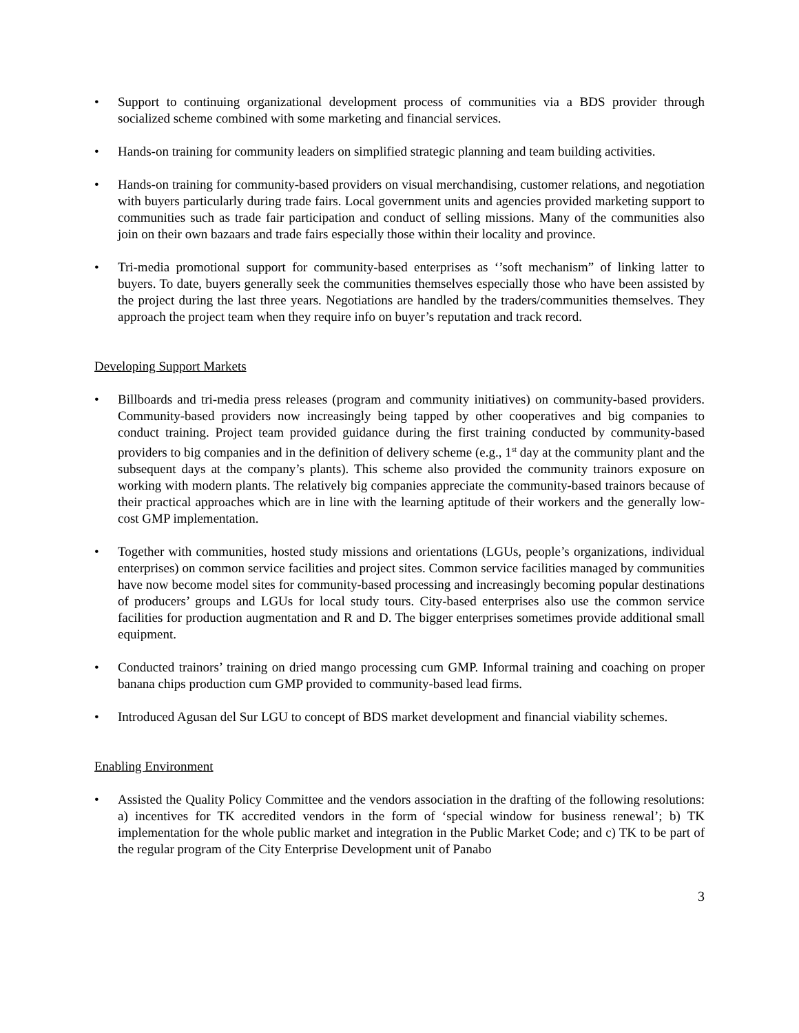• Support to continuing organizational development process of communities via a BDS provider through socialized scheme combined with some marketing and financial services.
• Hands-on training for community leaders on simplified strategic planning and team building activities.
• Hands-on training for community-based providers on visual merchandising, customer relations, and negotiation with buyers particularly during trade fairs. Local government units and agencies provided marketing support to communities such as trade fair participation and conduct of selling missions. Many of the communities also join on their own bazaars and trade fairs especially those within their locality and province.
• Tri-media promotional support for community-based enterprises as ‘’soft mechanism” of linking latter to buyers. To date, buyers generally seek the communities themselves especially those who have been assisted by the project during the last three years. Negotiations are handled by the traders/communities themselves. They approach the project team when they require info on buyer’s reputation and track record.
Developing Support Markets
• Billboards and tri-media press releases (program and community initiatives) on community-based providers. Community-based providers now increasingly being tapped by other cooperatives and big companies to conduct training. Project team provided guidance during the first training conducted by community-based providers to big companies and in the definition of delivery scheme (e.g., 1<sup>st</sup> day at the community plant and the subsequent days at the company’s plants). This scheme also provided the community trainors exposure on working with modern plants. The relatively big companies appreciate the community-based trainors because of their practical approaches which are in line with the learning aptitude of their workers and the generally low-cost GMP implementation.
• Together with communities, hosted study missions and orientations (LGUs, people’s organizations, individual enterprises) on common service facilities and project sites. Common service facilities managed by communities have now become model sites for community-based processing and increasingly becoming popular destinations of producers’ groups and LGUs for local study tours. City-based enterprises also use the common service facilities for production augmentation and R and D. The bigger enterprises sometimes provide additional small equipment.
• Conducted trainors’ training on dried mango processing cum GMP. Informal training and coaching on proper banana chips production cum GMP provided to community-based lead firms.
• Introduced Agusan del Sur LGU to concept of BDS market development and financial viability schemes.
Enabling Environment
• Assisted the Quality Policy Committee and the vendors association in the drafting of the following resolutions: a) incentives for TK accredited vendors in the form of ‘special window for business renewal’; b) TK implementation for the whole public market and integration in the Public Market Code; and c) TK to be part of the regular program of the City Enterprise Development unit of Panabo
3